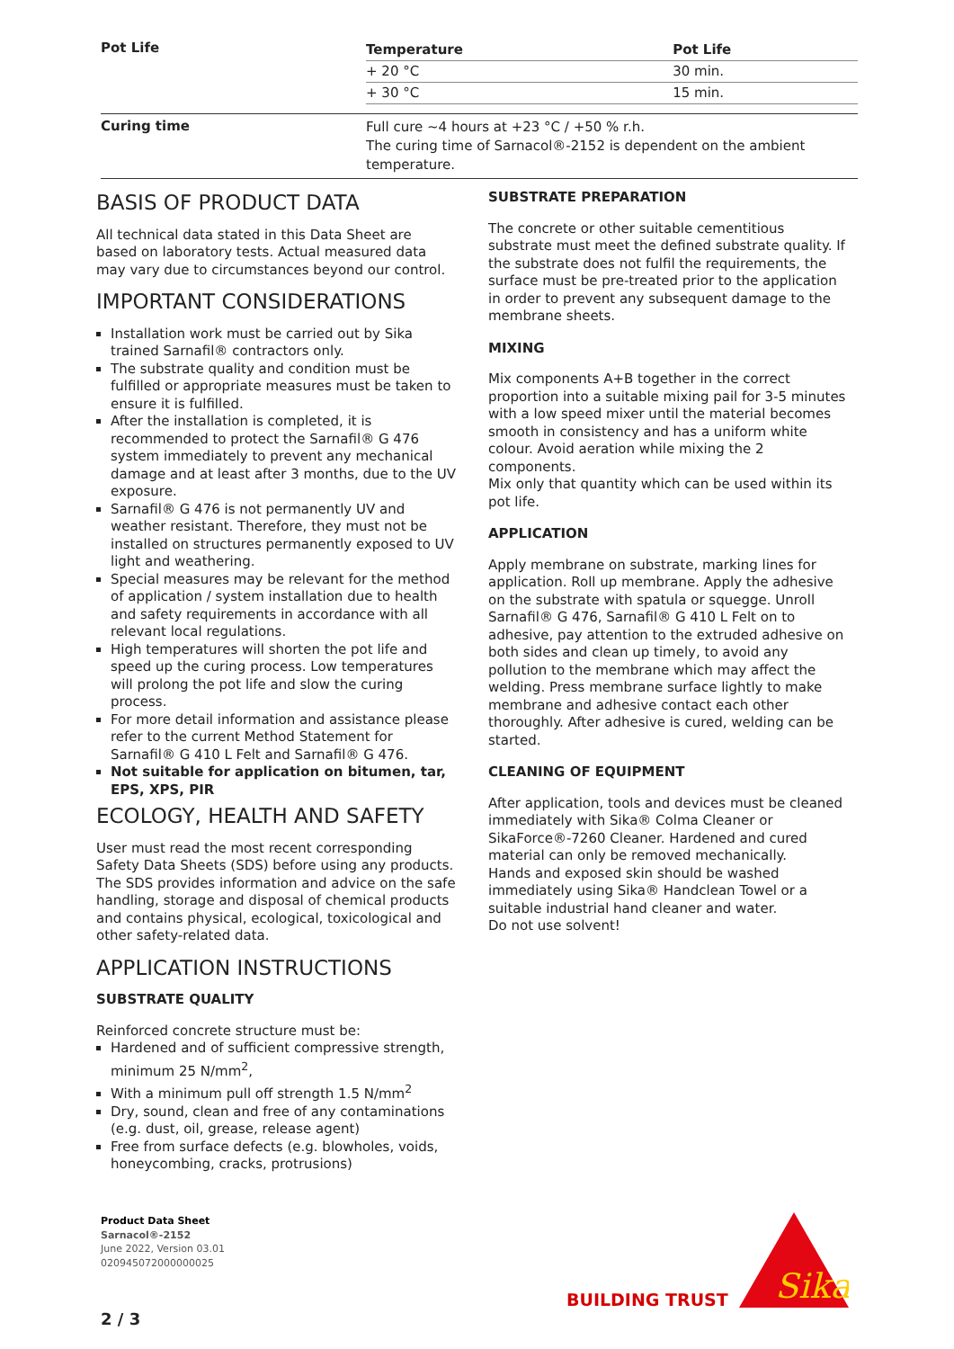Pot Life
| Temperature | Pot Life |
| --- | --- |
| + 20 °C | 30 min. |
| + 30 °C | 15 min. |
Curing time
Full cure ~4 hours at +23 °C / +50 % r.h.
The curing time of Sarnacol®-2152 is dependent on the ambient temperature.
BASIS OF PRODUCT DATA
All technical data stated in this Data Sheet are based on laboratory tests. Actual measured data may vary due to circumstances beyond our control.
IMPORTANT CONSIDERATIONS
Installation work must be carried out by Sika trained Sarnafil® contractors only.
The substrate quality and condition must be fulfilled or appropriate measures must be taken to ensure it is fulfilled.
After the installation is completed, it is recommended to protect the Sarnafil® G 476 system immediately to prevent any mechanical damage and at least after 3 months, due to the UV exposure.
Sarnafil® G 476 is not permanently UV and weather resistant. Therefore, they must not be installed on structures permanently exposed to UV light and weathering.
Special measures may be relevant for the method of application / system installation due to health and safety requirements in accordance with all relevant local regulations.
High temperatures will shorten the pot life and speed up the curing process. Low temperatures will prolong the pot life and slow the curing process.
For more detail information and assistance please refer to the current Method Statement for Sarnafil® G 410 L Felt and Sarnafil® G 476.
Not suitable for application on bitumen, tar, EPS, XPS, PIR
ECOLOGY, HEALTH AND SAFETY
User must read the most recent corresponding Safety Data Sheets (SDS) before using any products. The SDS provides information and advice on the safe handling, storage and disposal of chemical products and contains physical, ecological, toxicological and other safety-related data.
APPLICATION INSTRUCTIONS
SUBSTRATE QUALITY
Reinforced concrete structure must be:
Hardened and of sufficient compressive strength, minimum 25 N/mm<sup>2</sup>,
With a minimum pull off strength 1.5 N/mm<sup>2</sup>
Dry, sound, clean and free of any contaminations (e.g. dust, oil, grease, release agent)
Free from surface defects (e.g. blowholes, voids, honeycombing, cracks, protrusions)
SUBSTRATE PREPARATION
The concrete or other suitable cementitious substrate must meet the defined substrate quality. If the substrate does not fulfil the requirements, the surface must be pre-treated prior to the application in order to prevent any subsequent damage to the membrane sheets.
MIXING
Mix components A+B together in the correct proportion into a suitable mixing pail for 3-5 minutes with a low speed mixer until the material becomes smooth in consistency and has a uniform white colour. Avoid aeration while mixing the 2 components.
Mix only that quantity which can be used within its pot life.
APPLICATION
Apply membrane on substrate, marking lines for application. Roll up membrane. Apply the adhesive on the substrate with spatula or squegge. Unroll Sarnafil® G 476, Sarnafil® G 410 L Felt on to adhesive, pay attention to the extruded adhesive on both sides and clean up timely, to avoid any pollution to the membrane which may affect the welding. Press membrane surface lightly to make membrane and adhesive contact each other thoroughly. After adhesive is cured, welding can be started.
CLEANING OF EQUIPMENT
After application, tools and devices must be cleaned immediately with Sika® Colma Cleaner or SikaForce®-7260 Cleaner. Hardened and cured material can only be removed mechanically.
Hands and exposed skin should be washed immediately using Sika® Handclean Towel or a suitable industrial hand cleaner and water.
Do not use solvent!
Product Data Sheet
Sarnacol®-2152
June 2022, Version 03.01
020945072000000025
BUILDING TRUST
Sika
2 / 3